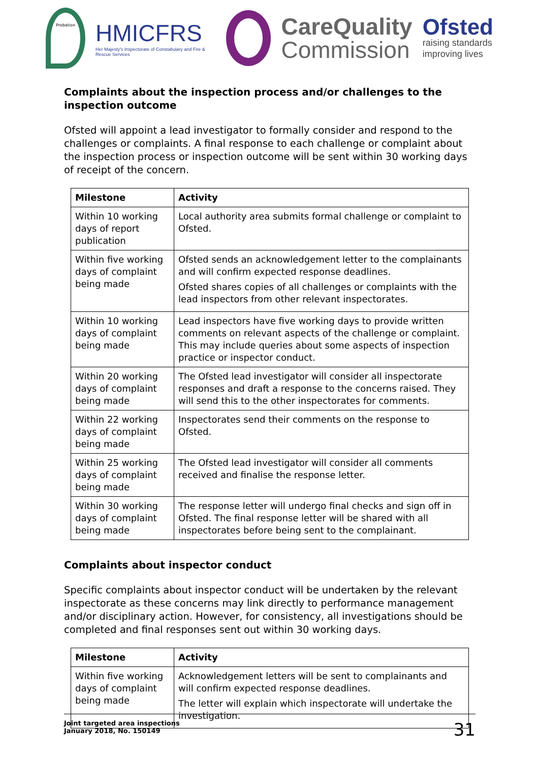Probation
HMICFRS
Her Majesty's Inspectorate of Constabulary and Fire & Rescue Services
CareQuality
Commission
Ofsted
raising standards
improving lives
Complaints about the inspection process and/or challenges to the inspection outcome
Ofsted will appoint a lead investigator to formally consider and respond to the challenges or complaints. A final response to each challenge or complaint about the inspection process or inspection outcome will be sent within 30 working days of receipt of the concern.
| Milestone | Activity |
| --- | --- |
| Within 10 working days of report publication | Local authority area submits formal challenge or complaint to Ofsted. |
| Within five working days of complaint being made | Ofsted sends an acknowledgement letter to the complainants and will confirm expected response deadlines. Ofsted shares copies of all challenges or complaints with the lead inspectors from other relevant inspectorates. |
| Within 10 working days of complaint being made | Lead inspectors have five working days to provide written comments on relevant aspects of the challenge or complaint. This may include queries about some aspects of inspection practice or inspector conduct. |
| Within 20 working days of complaint being made | The Ofsted lead investigator will consider all inspectorate responses and draft a response to the concerns raised. They will send this to the other inspectorates for comments. |
| Within 22 working days of complaint being made | Inspectorates send their comments on the response to Ofsted. |
| Within 25 working days of complaint being made | The Ofsted lead investigator will consider all comments received and finalise the response letter. |
| Within 30 working days of complaint being made | The response letter will undergo final checks and sign off in Ofsted. The final response letter will be shared with all inspectorates before being sent to the complainant. |
Complaints about inspector conduct
Specific complaints about inspector conduct will be undertaken by the relevant inspectorate as these concerns may link directly to performance management and/or disciplinary action. However, for consistency, all investigations should be completed and final responses sent out within 30 working days.
| Milestone | Activity |
| --- | --- |
| Within five working days of complaint being made | Acknowledgement letters will be sent to complainants and will confirm expected response deadlines. The letter will explain which inspectorate will undertake the investigation. |
Joint targeted area inspections
January 2018, No. 150149
31